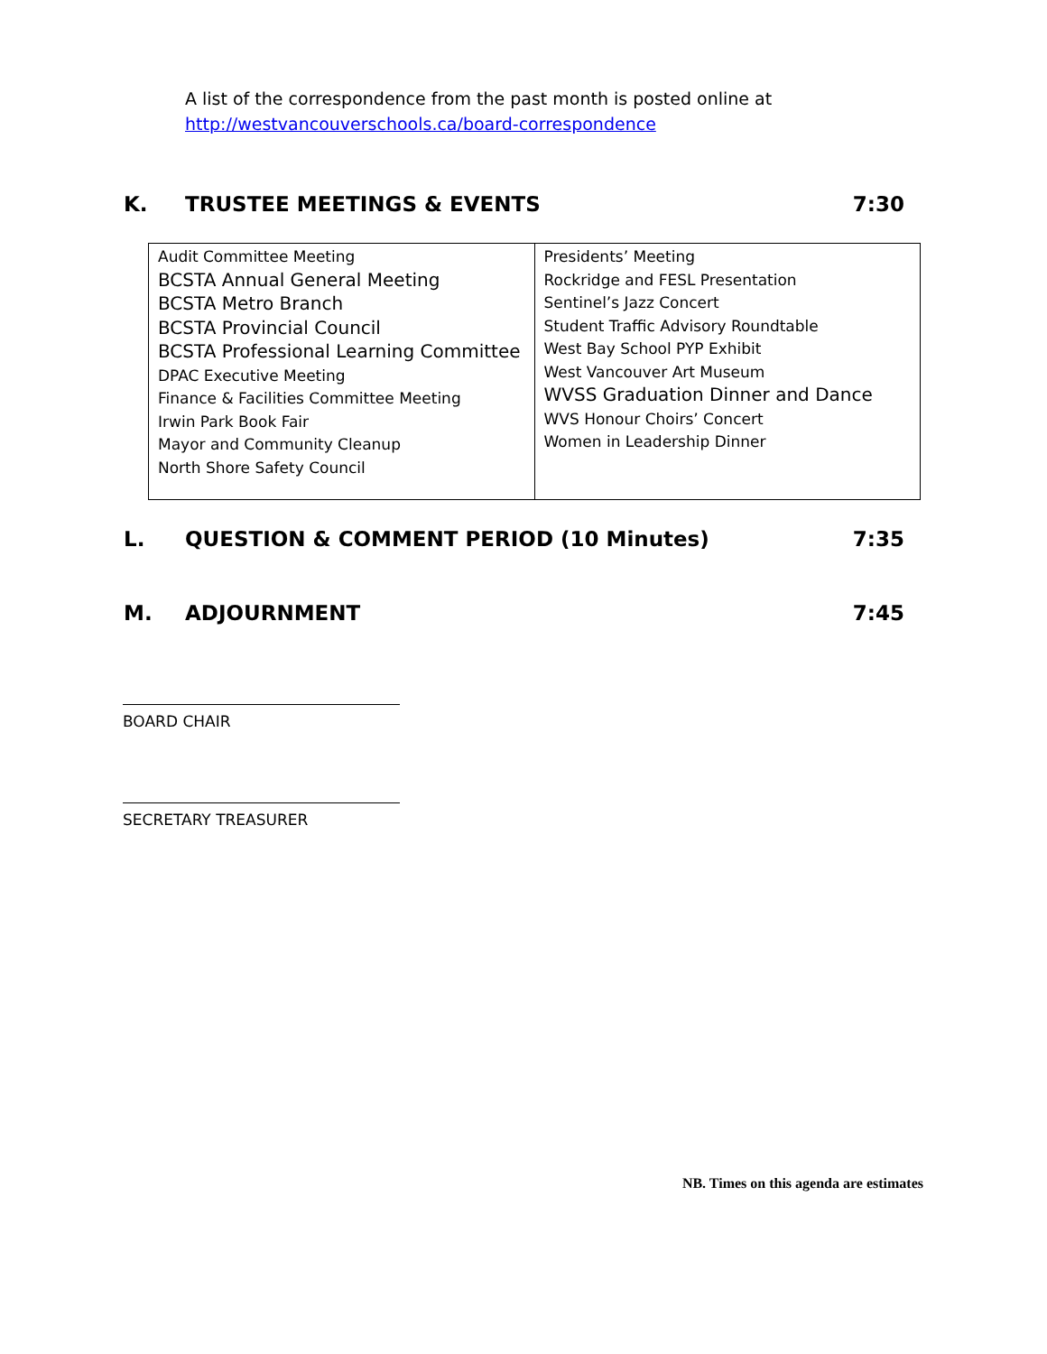A list of the correspondence from the past month is posted online at
http://westvancouverschools.ca/board-correspondence
K. TRUSTEE MEETINGS & EVENTS 7:30
| Audit Committee Meeting BCSTA Annual General Meeting BCSTA Metro Branch BCSTA Provincial Council BCSTA Professional Learning Committee DPAC Executive Meeting Finance & Facilities Committee Meeting Irwin Park Book Fair Mayor and Community Cleanup North Shore Safety Council | Presidents’ Meeting Rockridge and FESL Presentation Sentinel’s Jazz Concert Student Traffic Advisory Roundtable West Bay School PYP Exhibit West Vancouver Art Museum WVSS Graduation Dinner and Dance WVS Honour Choirs’ Concert Women in Leadership Dinner |
L. QUESTION & COMMENT PERIOD (10 Minutes) 7:35
M. ADJOURNMENT 7:45
BOARD CHAIR
SECRETARY TREASURER
NB. Times on this agenda are estimates